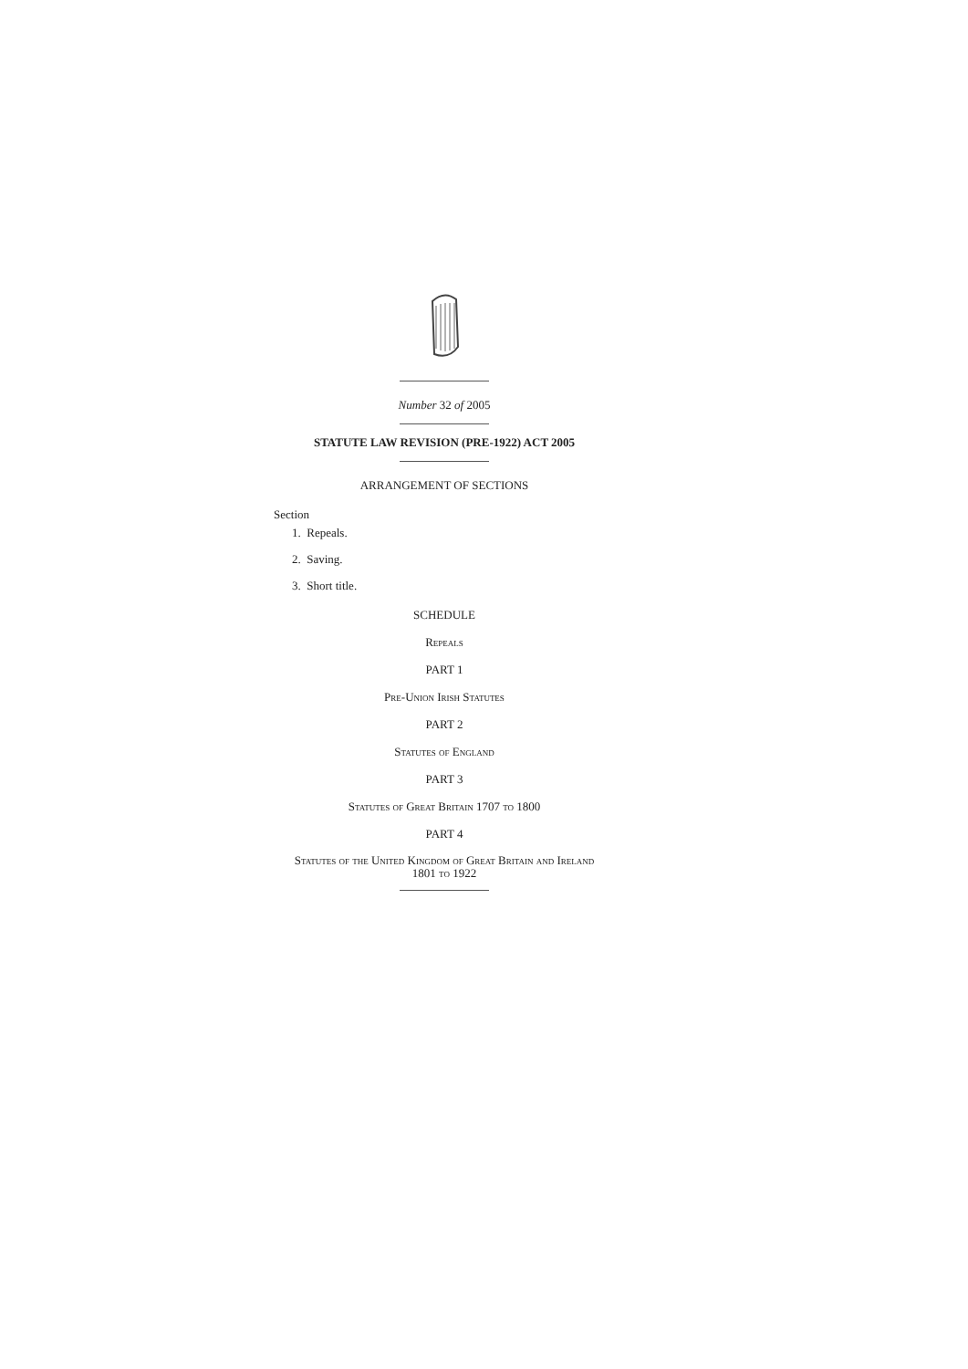Number 32 of 2005
STATUTE LAW REVISION (PRE-1922) ACT 2005
ARRANGEMENT OF SECTIONS
Section
1. Repeals.
2. Saving.
3. Short title.
SCHEDULE
Repeals
PART 1
Pre-Union Irish Statutes
PART 2
Statutes of England
PART 3
Statutes of Great Britain 1707 to 1800
PART 4
Statutes of the United Kingdom of Great Britain and Ireland
1801 to 1922